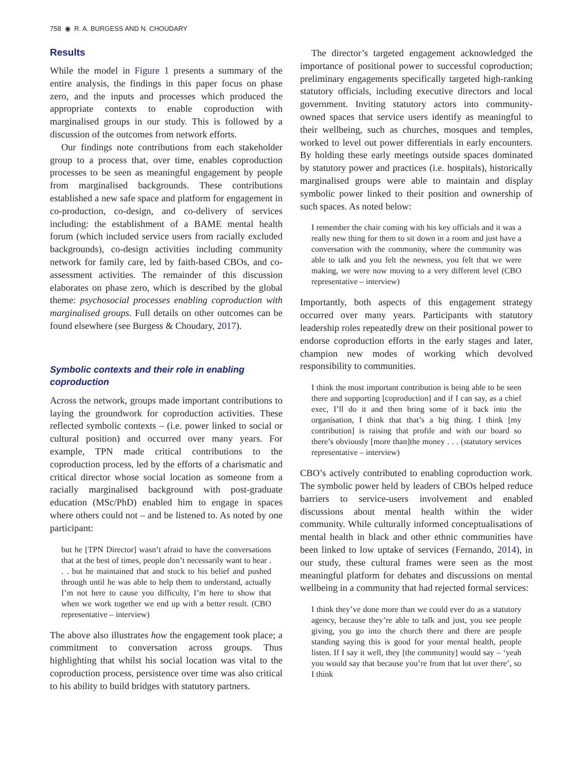758 ◉ R. A. BURGESS AND N. CHOUDARY
Results
While the model in Figure 1 presents a summary of the entire analysis, the findings in this paper focus on phase zero, and the inputs and processes which produced the appropriate contexts to enable coproduction with marginalised groups in our study. This is followed by a discussion of the outcomes from network efforts.
Our findings note contributions from each stakeholder group to a process that, over time, enables coproduction processes to be seen as meaningful engagement by people from marginalised backgrounds. These contributions established a new safe space and platform for engagement in co-production, co-design, and co-delivery of services including: the establishment of a BAME mental health forum (which included service users from racially excluded backgrounds), co-design activities including community network for family care, led by faith-based CBOs, and co-assessment activities. The remainder of this discussion elaborates on phase zero, which is described by the global theme: psychosocial processes enabling coproduction with marginalised groups. Full details on other outcomes can be found elsewhere (see Burgess & Choudary, 2017).
Symbolic contexts and their role in enabling coproduction
Across the network, groups made important contributions to laying the groundwork for coproduction activities. These reflected symbolic contexts – (i.e. power linked to social or cultural position) and occurred over many years. For example, TPN made critical contributions to the coproduction process, led by the efforts of a charismatic and critical director whose social location as someone from a racially marginalised background with post-graduate education (MSc/PhD) enabled him to engage in spaces where others could not – and be listened to. As noted by one participant:
but he [TPN Director] wasn’t afraid to have the conversations that at the best of times, people don’t necessarily want to hear . . . but he maintained that and stuck to his belief and pushed through until he was able to help them to understand, actually I’m not here to cause you difficulty, I’m here to show that when we work together we end up with a better result. (CBO representative – interview)
The above also illustrates how the engagement took place; a commitment to conversation across groups. Thus highlighting that whilst his social location was vital to the coproduction process, persistence over time was also critical to his ability to build bridges with statutory partners.
The director’s targeted engagement acknowledged the importance of positional power to successful coproduction; preliminary engagements specifically targeted high-ranking statutory officials, including executive directors and local government. Inviting statutory actors into community-owned spaces that service users identify as meaningful to their wellbeing, such as churches, mosques and temples, worked to level out power differentials in early encounters. By holding these early meetings outside spaces dominated by statutory power and practices (i.e. hospitals), historically marginalised groups were able to maintain and display symbolic power linked to their position and ownership of such spaces. As noted below:
I remember the chair coming with his key officials and it was a really new thing for them to sit down in a room and just have a conversation with the community, where the community was able to talk and you felt the newness, you felt that we were making, we were now moving to a very different level (CBO representative – interview)
Importantly, both aspects of this engagement strategy occurred over many years. Participants with statutory leadership roles repeatedly drew on their positional power to endorse coproduction efforts in the early stages and later, champion new modes of working which devolved responsibility to communities.
I think the most important contribution is being able to be seen there and supporting [coproduction] and if I can say, as a chief exec, I’ll do it and then bring some of it back into the organisation, I think that that’s a big thing. I think [my contribution] is raising that profile and with our board so there’s obviously [more than]the money . . . (statutory services representative – interview)
CBO’s actively contributed to enabling coproduction work. The symbolic power held by leaders of CBOs helped reduce barriers to service-users involvement and enabled discussions about mental health within the wider community. While culturally informed conceptualisations of mental health in black and other ethnic communities have been linked to low uptake of services (Fernando, 2014), in our study, these cultural frames were seen as the most meaningful platform for debates and discussions on mental wellbeing in a community that had rejected formal services:
I think they’ve done more than we could ever do as a statutory agency, because they’re able to talk and just, you see people giving, you go into the church there and there are people standing saying this is good for your mental health, people listen. If I say it well, they [the community] would say – ‘yeah you would say that because you’re from that lot over there’, so I think